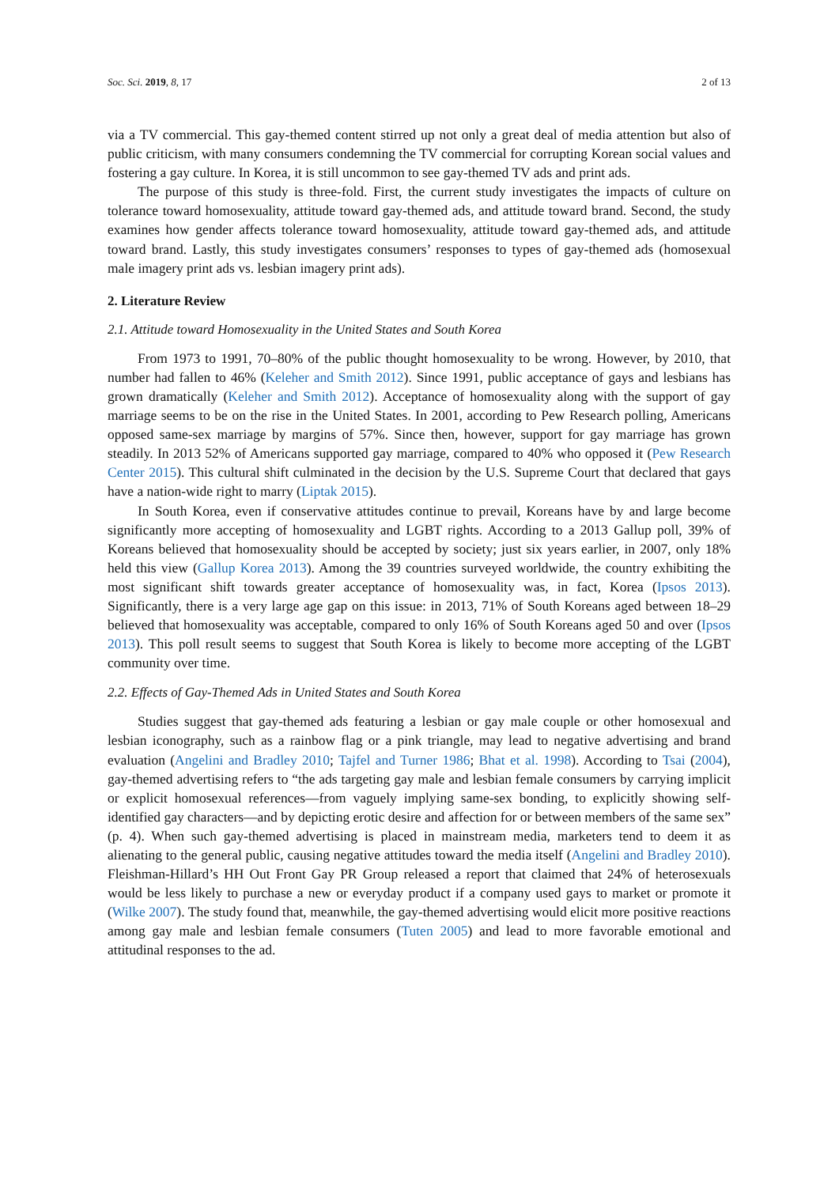Soc. Sci. 2019, 8, 17 2 of 13
via a TV commercial. This gay-themed content stirred up not only a great deal of media attention but also of public criticism, with many consumers condemning the TV commercial for corrupting Korean social values and fostering a gay culture. In Korea, it is still uncommon to see gay-themed TV ads and print ads.
The purpose of this study is three-fold. First, the current study investigates the impacts of culture on tolerance toward homosexuality, attitude toward gay-themed ads, and attitude toward brand. Second, the study examines how gender affects tolerance toward homosexuality, attitude toward gay-themed ads, and attitude toward brand. Lastly, this study investigates consumers’ responses to types of gay-themed ads (homosexual male imagery print ads vs. lesbian imagery print ads).
2. Literature Review
2.1. Attitude toward Homosexuality in the United States and South Korea
From 1973 to 1991, 70–80% of the public thought homosexuality to be wrong. However, by 2010, that number had fallen to 46% (Keleher and Smith 2012). Since 1991, public acceptance of gays and lesbians has grown dramatically (Keleher and Smith 2012). Acceptance of homosexuality along with the support of gay marriage seems to be on the rise in the United States. In 2001, according to Pew Research polling, Americans opposed same-sex marriage by margins of 57%. Since then, however, support for gay marriage has grown steadily. In 2013 52% of Americans supported gay marriage, compared to 40% who opposed it (Pew Research Center 2015). This cultural shift culminated in the decision by the U.S. Supreme Court that declared that gays have a nation-wide right to marry (Liptak 2015).
In South Korea, even if conservative attitudes continue to prevail, Koreans have by and large become significantly more accepting of homosexuality and LGBT rights. According to a 2013 Gallup poll, 39% of Koreans believed that homosexuality should be accepted by society; just six years earlier, in 2007, only 18% held this view (Gallup Korea 2013). Among the 39 countries surveyed worldwide, the country exhibiting the most significant shift towards greater acceptance of homosexuality was, in fact, Korea (Ipsos 2013). Significantly, there is a very large age gap on this issue: in 2013, 71% of South Koreans aged between 18–29 believed that homosexuality was acceptable, compared to only 16% of South Koreans aged 50 and over (Ipsos 2013). This poll result seems to suggest that South Korea is likely to become more accepting of the LGBT community over time.
2.2. Effects of Gay-Themed Ads in United States and South Korea
Studies suggest that gay-themed ads featuring a lesbian or gay male couple or other homosexual and lesbian iconography, such as a rainbow flag or a pink triangle, may lead to negative advertising and brand evaluation (Angelini and Bradley 2010; Tajfel and Turner 1986; Bhat et al. 1998). According to Tsai (2004), gay-themed advertising refers to “the ads targeting gay male and lesbian female consumers by carrying implicit or explicit homosexual references—from vaguely implying same-sex bonding, to explicitly showing self-identified gay characters—and by depicting erotic desire and affection for or between members of the same sex” (p. 4). When such gay-themed advertising is placed in mainstream media, marketers tend to deem it as alienating to the general public, causing negative attitudes toward the media itself (Angelini and Bradley 2010). Fleishman-Hillard’s HH Out Front Gay PR Group released a report that claimed that 24% of heterosexuals would be less likely to purchase a new or everyday product if a company used gays to market or promote it (Wilke 2007). The study found that, meanwhile, the gay-themed advertising would elicit more positive reactions among gay male and lesbian female consumers (Tuten 2005) and lead to more favorable emotional and attitudinal responses to the ad.